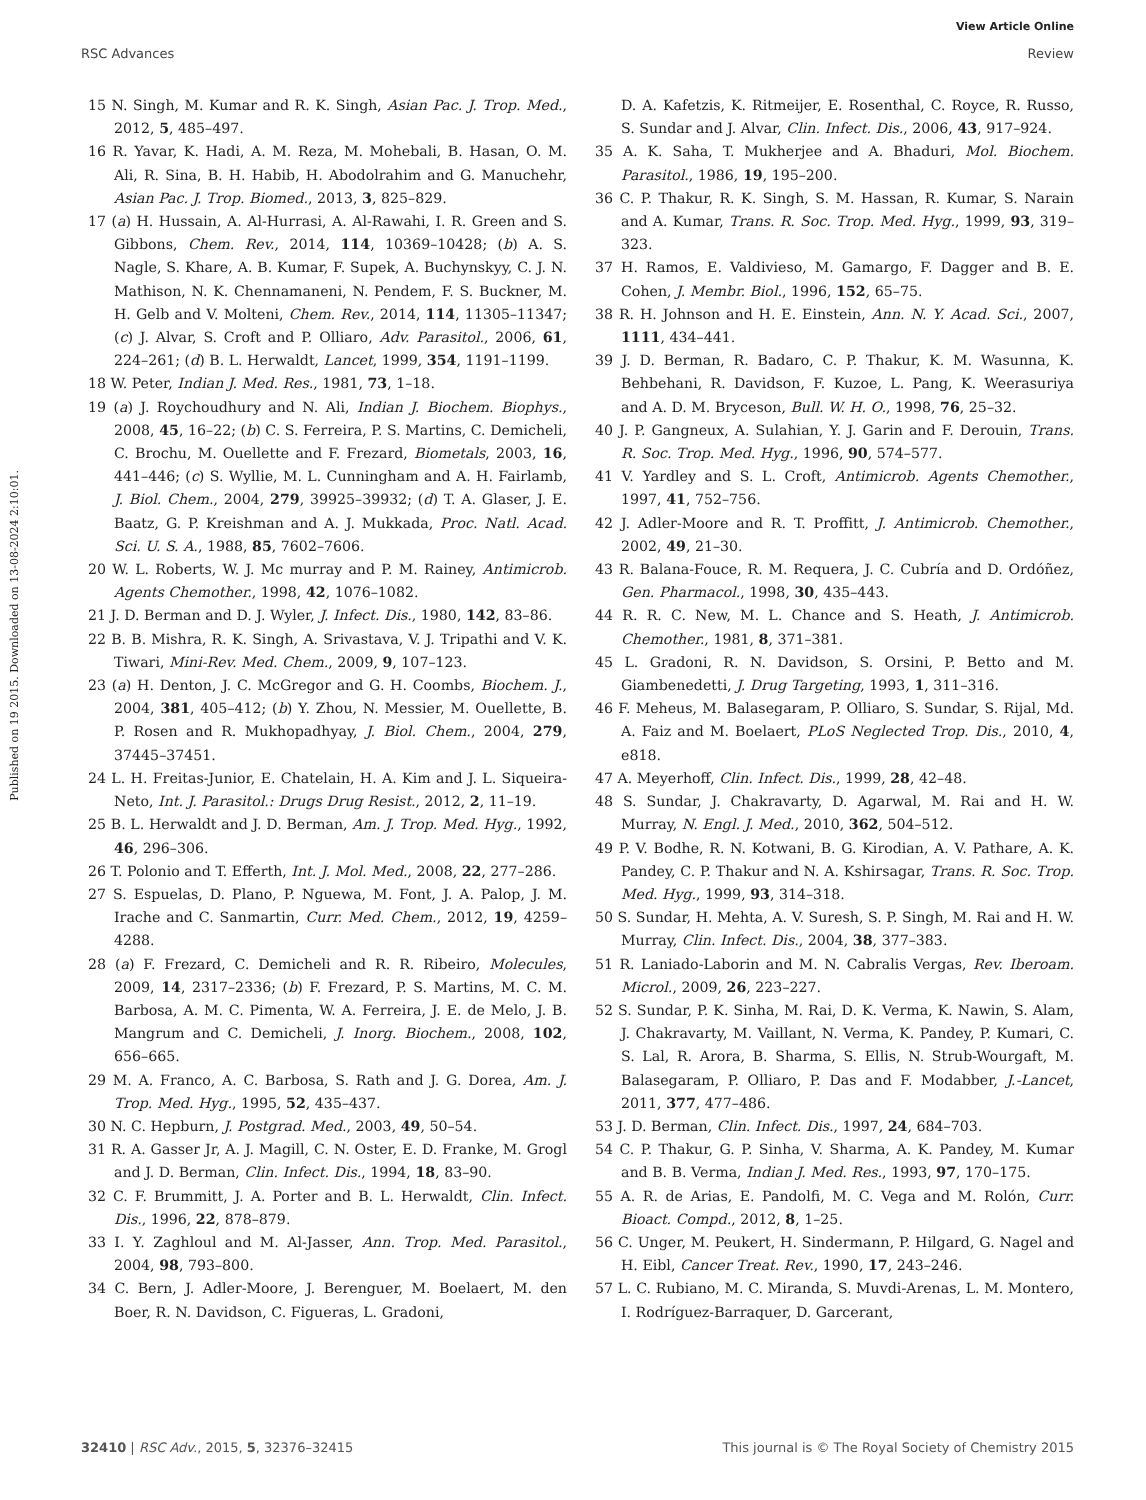View Article Online
RSC Advances Review
Published on 19 2015. Downloaded on 13-08-2024 2:10:01.
15 N. Singh, M. Kumar and R. K. Singh, Asian Pac. J. Trop. Med., 2012, 5, 485–497.
16 R. Yavar, K. Hadi, A. M. Reza, M. Mohebali, B. Hasan, O. M. Ali, R. Sina, B. H. Habib, H. Abodolrahim and G. Manuchehr, Asian Pac. J. Trop. Biomed., 2013, 3, 825–829.
17 (a) H. Hussain, A. Al-Hurrasi, A. Al-Rawahi, I. R. Green and S. Gibbons, Chem. Rev., 2014, 114, 10369–10428; (b) A. S. Nagle, S. Khare, A. B. Kumar, F. Supek, A. Buchynskyy, C. J. N. Mathison, N. K. Chennamaneni, N. Pendem, F. S. Buckner, M. H. Gelb and V. Molteni, Chem. Rev., 2014, 114, 11305–11347; (c) J. Alvar, S. Croft and P. Olliaro, Adv. Parasitol., 2006, 61, 224–261; (d) B. L. Herwaldt, Lancet, 1999, 354, 1191–1199.
18 W. Peter, Indian J. Med. Res., 1981, 73, 1–18.
19 (a) J. Roychoudhury and N. Ali, Indian J. Biochem. Biophys., 2008, 45, 16–22; (b) C. S. Ferreira, P. S. Martins, C. Demicheli, C. Brochu, M. Ouellette and F. Frezard, Biometals, 2003, 16, 441–446; (c) S. Wyllie, M. L. Cunningham and A. H. Fairlamb, J. Biol. Chem., 2004, 279, 39925–39932; (d) T. A. Glaser, J. E. Baatz, G. P. Kreishman and A. J. Mukkada, Proc. Natl. Acad. Sci. U. S. A., 1988, 85, 7602–7606.
20 W. L. Roberts, W. J. Mc murray and P. M. Rainey, Antimicrob. Agents Chemother., 1998, 42, 1076–1082.
21 J. D. Berman and D. J. Wyler, J. Infect. Dis., 1980, 142, 83–86.
22 B. B. Mishra, R. K. Singh, A. Srivastava, V. J. Tripathi and V. K. Tiwari, Mini-Rev. Med. Chem., 2009, 9, 107–123.
23 (a) H. Denton, J. C. McGregor and G. H. Coombs, Biochem. J., 2004, 381, 405–412; (b) Y. Zhou, N. Messier, M. Ouellette, B. P. Rosen and R. Mukhopadhyay, J. Biol. Chem., 2004, 279, 37445–37451.
24 L. H. Freitas-Junior, E. Chatelain, H. A. Kim and J. L. Siqueira-Neto, Int. J. Parasitol.: Drugs Drug Resist., 2012, 2, 11–19.
25 B. L. Herwaldt and J. D. Berman, Am. J. Trop. Med. Hyg., 1992, 46, 296–306.
26 T. Polonio and T. Efferth, Int. J. Mol. Med., 2008, 22, 277–286.
27 S. Espuelas, D. Plano, P. Nguewa, M. Font, J. A. Palop, J. M. Irache and C. Sanmartin, Curr. Med. Chem., 2012, 19, 4259–4288.
28 (a) F. Frezard, C. Demicheli and R. R. Ribeiro, Molecules, 2009, 14, 2317–2336; (b) F. Frezard, P. S. Martins, M. C. M. Barbosa, A. M. C. Pimenta, W. A. Ferreira, J. E. de Melo, J. B. Mangrum and C. Demicheli, J. Inorg. Biochem., 2008, 102, 656–665.
29 M. A. Franco, A. C. Barbosa, S. Rath and J. G. Dorea, Am. J. Trop. Med. Hyg., 1995, 52, 435–437.
30 N. C. Hepburn, J. Postgrad. Med., 2003, 49, 50–54.
31 R. A. Gasser Jr, A. J. Magill, C. N. Oster, E. D. Franke, M. Grogl and J. D. Berman, Clin. Infect. Dis., 1994, 18, 83–90.
32 C. F. Brummitt, J. A. Porter and B. L. Herwaldt, Clin. Infect. Dis., 1996, 22, 878–879.
33 I. Y. Zaghloul and M. Al-Jasser, Ann. Trop. Med. Parasitol., 2004, 98, 793–800.
34 C. Bern, J. Adler-Moore, J. Berenguer, M. Boelaert, M. den Boer, R. N. Davidson, C. Figueras, L. Gradoni,
D. A. Kafetzis, K. Ritmeijer, E. Rosenthal, C. Royce, R. Russo, S. Sundar and J. Alvar, Clin. Infect. Dis., 2006, 43, 917–924.
35 A. K. Saha, T. Mukherjee and A. Bhaduri, Mol. Biochem. Parasitol., 1986, 19, 195–200.
36 C. P. Thakur, R. K. Singh, S. M. Hassan, R. Kumar, S. Narain and A. Kumar, Trans. R. Soc. Trop. Med. Hyg., 1999, 93, 319–323.
37 H. Ramos, E. Valdivieso, M. Gamargo, F. Dagger and B. E. Cohen, J. Membr. Biol., 1996, 152, 65–75.
38 R. H. Johnson and H. E. Einstein, Ann. N. Y. Acad. Sci., 2007, 1111, 434–441.
39 J. D. Berman, R. Badaro, C. P. Thakur, K. M. Wasunna, K. Behbehani, R. Davidson, F. Kuzoe, L. Pang, K. Weerasuriya and A. D. M. Bryceson, Bull. W. H. O., 1998, 76, 25–32.
40 J. P. Gangneux, A. Sulahian, Y. J. Garin and F. Derouin, Trans. R. Soc. Trop. Med. Hyg., 1996, 90, 574–577.
41 V. Yardley and S. L. Croft, Antimicrob. Agents Chemother., 1997, 41, 752–756.
42 J. Adler-Moore and R. T. Proffitt, J. Antimicrob. Chemother., 2002, 49, 21–30.
43 R. Balana-Fouce, R. M. Requera, J. C. Cubría and D. Ordóñez, Gen. Pharmacol., 1998, 30, 435–443.
44 R. R. C. New, M. L. Chance and S. Heath, J. Antimicrob. Chemother., 1981, 8, 371–381.
45 L. Gradoni, R. N. Davidson, S. Orsini, P. Betto and M. Giambenedetti, J. Drug Targeting, 1993, 1, 311–316.
46 F. Meheus, M. Balasegaram, P. Olliaro, S. Sundar, S. Rijal, Md. A. Faiz and M. Boelaert, PLoS Neglected Trop. Dis., 2010, 4, e818.
47 A. Meyerhoff, Clin. Infect. Dis., 1999, 28, 42–48.
48 S. Sundar, J. Chakravarty, D. Agarwal, M. Rai and H. W. Murray, N. Engl. J. Med., 2010, 362, 504–512.
49 P. V. Bodhe, R. N. Kotwani, B. G. Kirodian, A. V. Pathare, A. K. Pandey, C. P. Thakur and N. A. Kshirsagar, Trans. R. Soc. Trop. Med. Hyg., 1999, 93, 314–318.
50 S. Sundar, H. Mehta, A. V. Suresh, S. P. Singh, M. Rai and H. W. Murray, Clin. Infect. Dis., 2004, 38, 377–383.
51 R. Laniado-Laborin and M. N. Cabralis Vergas, Rev. Iberoam. Microl., 2009, 26, 223–227.
52 S. Sundar, P. K. Sinha, M. Rai, D. K. Verma, K. Nawin, S. Alam, J. Chakravarty, M. Vaillant, N. Verma, K. Pandey, P. Kumari, C. S. Lal, R. Arora, B. Sharma, S. Ellis, N. Strub-Wourgaft, M. Balasegaram, P. Olliaro, P. Das and F. Modabber, J.-Lancet, 2011, 377, 477–486.
53 J. D. Berman, Clin. Infect. Dis., 1997, 24, 684–703.
54 C. P. Thakur, G. P. Sinha, V. Sharma, A. K. Pandey, M. Kumar and B. B. Verma, Indian J. Med. Res., 1993, 97, 170–175.
55 A. R. de Arias, E. Pandolfi, M. C. Vega and M. Rolón, Curr. Bioact. Compd., 2012, 8, 1–25.
56 C. Unger, M. Peukert, H. Sindermann, P. Hilgard, G. Nagel and H. Eibl, Cancer Treat. Rev., 1990, 17, 243–246.
57 L. C. Rubiano, M. C. Miranda, S. Muvdi-Arenas, L. M. Montero, I. Rodríguez-Barraquer, D. Garcerant,
32410 | RSC Adv., 2015, 5, 32376–32415 This journal is © The Royal Society of Chemistry 2015